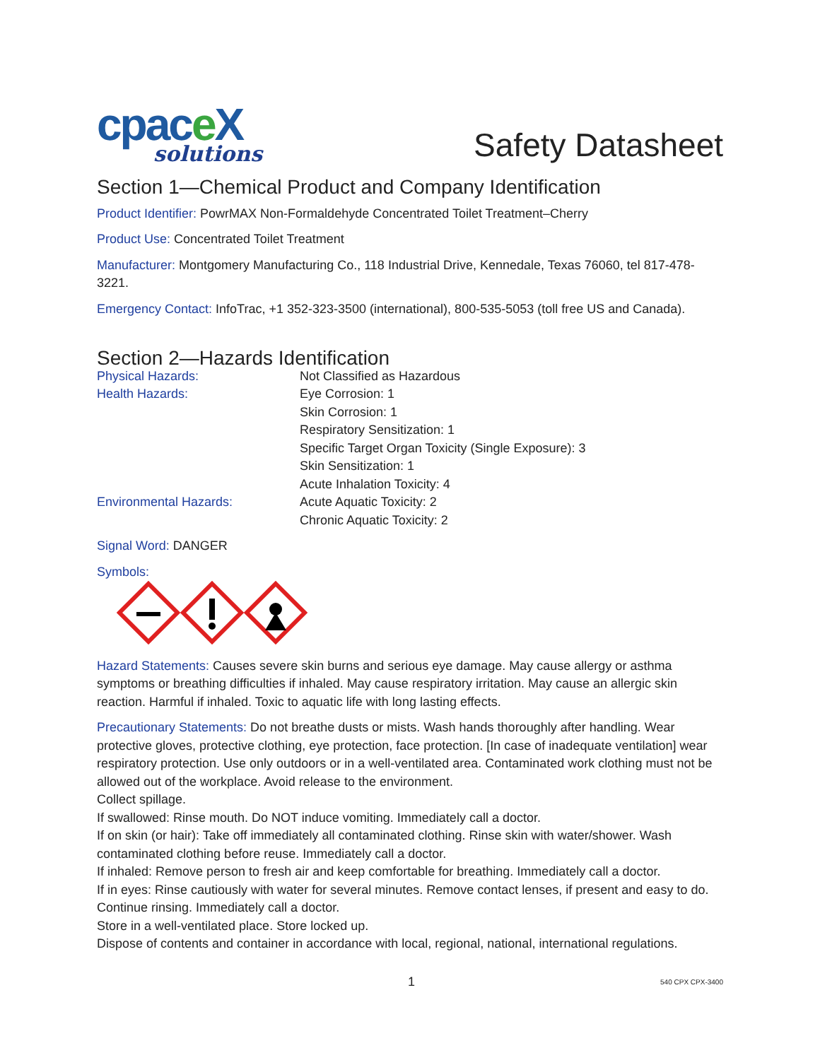cpace X
solutions
Safety Datasheet
Section 1—Chemical Product and Company Identification
Product Identifier: PowrMAX Non-Formaldehyde Concentrated Toilet Treatment–Cherry
Product Use: Concentrated Toilet Treatment
Manufacturer: Montgomery Manufacturing Co., 118 Industrial Drive, Kennedale, Texas 76060, tel 817-478-3221.
Emergency Contact: InfoTrac, +1 352-323-3500 (international), 800-535-5053 (toll free US and Canada).
Section 2—Hazards Identification
Physical Hazards:
Not Classified as Hazardous
Health Hazards:
Eye Corrosion: 1
Skin Corrosion: 1
Respiratory Sensitization: 1
Specific Target Organ Toxicity (Single Exposure): 3
Skin Sensitization: 1
Acute Inhalation Toxicity: 4
Environmental Hazards:
Acute Aquatic Toxicity: 2
Chronic Aquatic Toxicity: 2
Signal Word: DANGER
Symbols:
Hazard Statements: Causes severe skin burns and serious eye damage. May cause allergy or asthma symptoms or breathing difficulties if inhaled. May cause respiratory irritation. May cause an allergic skin reaction. Harmful if inhaled. Toxic to aquatic life with long lasting effects.
Precautionary Statements: Do not breathe dusts or mists. Wash hands thoroughly after handling. Wear protective gloves, protective clothing, eye protection, face protection. [In case of inadequate ventilation] wear respiratory protection. Use only outdoors or in a well-ventilated area. Contaminated work clothing must not be allowed out of the workplace. Avoid release to the environment.
Collect spillage.
If swallowed: Rinse mouth. Do NOT induce vomiting. Immediately call a doctor.
If on skin (or hair): Take off immediately all contaminated clothing. Rinse skin with water/shower. Wash contaminated clothing before reuse. Immediately call a doctor.
If inhaled: Remove person to fresh air and keep comfortable for breathing. Immediately call a doctor.
If in eyes: Rinse cautiously with water for several minutes. Remove contact lenses, if present and easy to do. Continue rinsing. Immediately call a doctor.
Store in a well-ventilated place. Store locked up.
Dispose of contents and container in accordance with local, regional, national, international regulations.
1 540 CPX CPX-3400